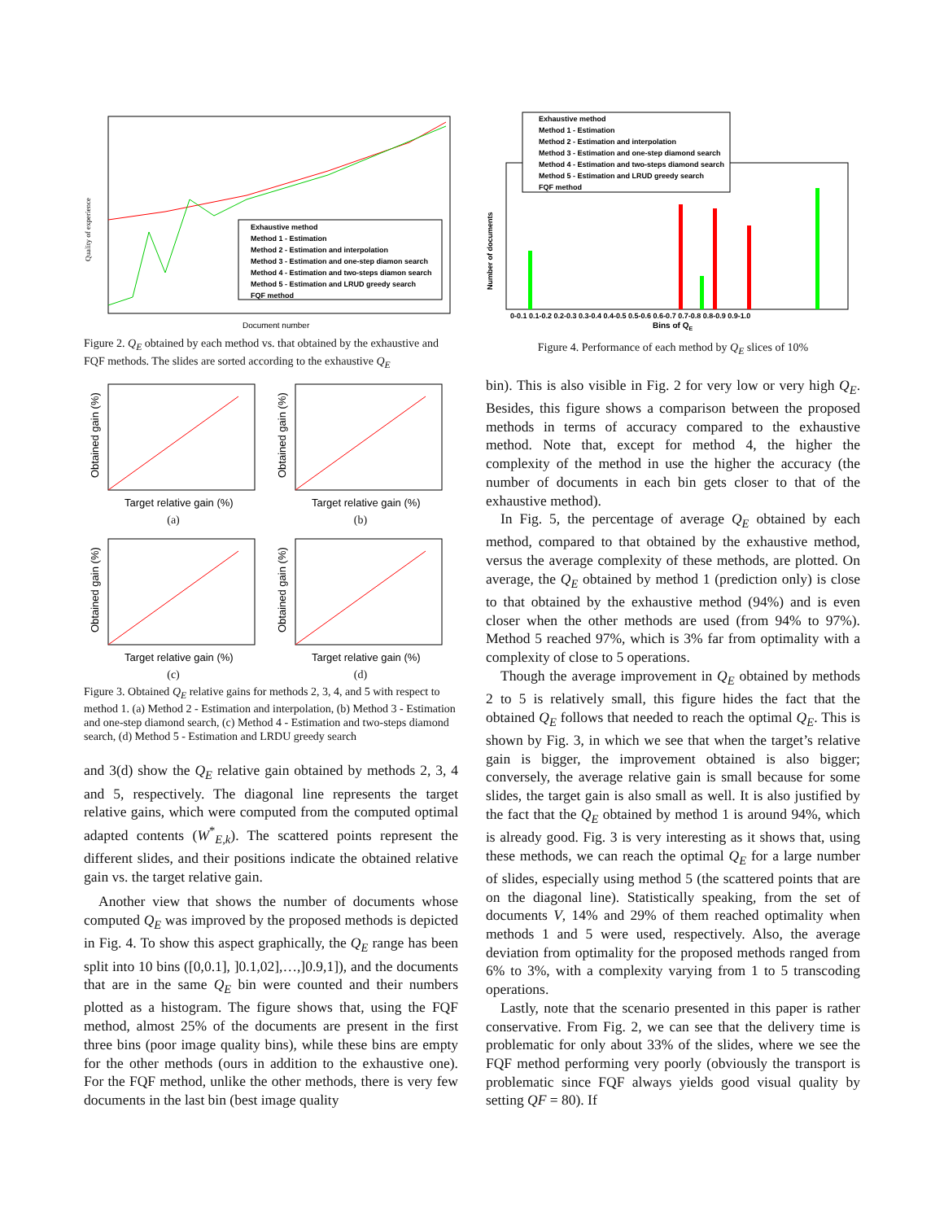Quality of experience
Document number
Exhaustive method
Method 1 - Estimation
Method 2 - Estimation and interpolation
Method 3 - Estimation and one-step diamon search
Method 4 - Estimation and two-steps diamon search
Method 5 - Estimation and LRUD greedy search
FQF method
Figure 2. Q<sub>E</sub> obtained by each method vs. that obtained by the exhaustive and FQF methods. The slides are sorted according to the exhaustive Q<sub>E</sub>
Target relative gain (%)
Obtained gain (%)
(a)
Target relative gain (%)
Obtained gain (%)
(b)
Target relative gain (%)
Obtained gain (%)
(c)
Target relative gain (%)
Obtained gain (%)
(d)
Figure 3. Obtained Q<sub>E</sub> relative gains for methods 2, 3, 4, and 5 with respect to method 1. (a) Method 2 - Estimation and interpolation, (b) Method 3 - Estimation and one-step diamond search, (c) Method 4 - Estimation and two-steps diamond search, (d) Method 5 - Estimation and LRDU greedy search
and 3(d) show the Q<sub>E</sub> relative gain obtained by methods 2, 3, 4 and 5, respectively. The diagonal line represents the target relative gains, which were computed from the computed optimal adapted contents (W<sup>*</sup><sub>E,k</sub>). The scattered points represent the different slides, and their positions indicate the obtained relative gain vs. the target relative gain.
Another view that shows the number of documents whose computed Q<sub>E</sub> was improved by the proposed methods is depicted in Fig. 4. To show this aspect graphically, the Q<sub>E</sub> range has been split into 10 bins ([0,0.1], ]0.1,02],…,]0.9,1]), and the documents that are in the same Q<sub>E</sub> bin were counted and their numbers plotted as a histogram. The figure shows that, using the FQF method, almost 25% of the documents are present in the first three bins (poor image quality bins), while these bins are empty for the other methods (ours in addition to the exhaustive one). For the FQF method, unlike the other methods, there is very few documents in the last bin (best image quality
Number of documents
Bins of QE
0-0.1 0.1-0.2 0.2-0.3 0.3-0.4 0.4-0.5 0.5-0.6 0.6-0.7 0.7-0.8 0.8-0.9 0.9-1.0
Exhaustive method
Method 1 - Estimation
Method 2 - Estimation and interpolation
Method 3 - Estimation and one-step diamond search
Method 4 - Estimation and two-steps diamond search
Method 5 - Estimation and LRUD greedy search
FQF method
Figure 4. Performance of each method by Q<sub>E</sub> slices of 10%
bin). This is also visible in Fig. 2 for very low or very high Q<sub>E</sub>. Besides, this figure shows a comparison between the proposed methods in terms of accuracy compared to the exhaustive method. Note that, except for method 4, the higher the complexity of the method in use the higher the accuracy (the number of documents in each bin gets closer to that of the exhaustive method).
In Fig. 5, the percentage of average Q<sub>E</sub> obtained by each method, compared to that obtained by the exhaustive method, versus the average complexity of these methods, are plotted. On average, the Q<sub>E</sub> obtained by method 1 (prediction only) is close to that obtained by the exhaustive method (94%) and is even closer when the other methods are used (from 94% to 97%). Method 5 reached 97%, which is 3% far from optimality with a complexity of close to 5 operations.
Though the average improvement in Q<sub>E</sub> obtained by methods 2 to 5 is relatively small, this figure hides the fact that the obtained Q<sub>E</sub> follows that needed to reach the optimal Q<sub>E</sub>. This is shown by Fig. 3, in which we see that when the target’s relative gain is bigger, the improvement obtained is also bigger; conversely, the average relative gain is small because for some slides, the target gain is also small as well. It is also justified by the fact that the Q<sub>E</sub> obtained by method 1 is around 94%, which is already good. Fig. 3 is very interesting as it shows that, using these methods, we can reach the optimal Q<sub>E</sub> for a large number of slides, especially using method 5 (the scattered points that are on the diagonal line). Statistically speaking, from the set of documents V, 14% and 29% of them reached optimality when methods 1 and 5 were used, respectively. Also, the average deviation from optimality for the proposed methods ranged from 6% to 3%, with a complexity varying from 1 to 5 transcoding operations.
Lastly, note that the scenario presented in this paper is rather conservative. From Fig. 2, we can see that the delivery time is problematic for only about 33% of the slides, where we see the FQF method performing very poorly (obviously the transport is problematic since FQF always yields good visual quality by setting QF = 80). If